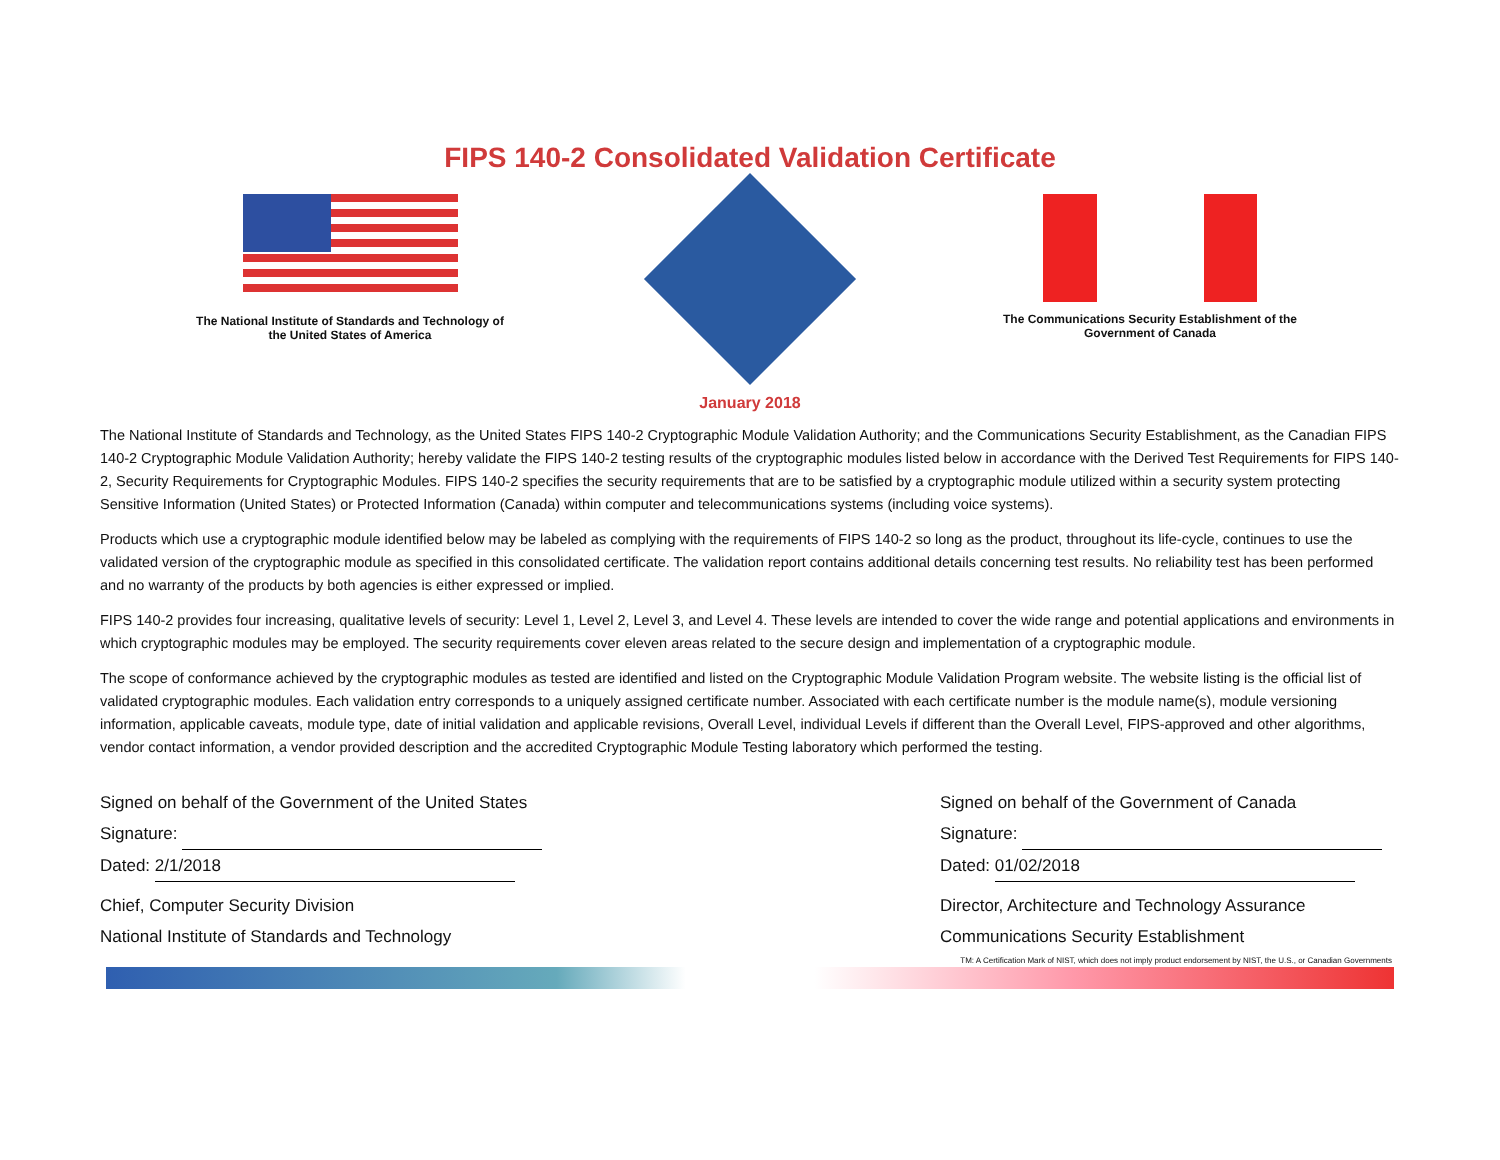FIPS 140-2 Consolidated Validation Certificate
The National Institute of Standards and Technology of the United States of America
The Communications Security Establishment of the Government of Canada
January 2018
The National Institute of Standards and Technology, as the United States FIPS 140-2 Cryptographic Module Validation Authority; and the Communications Security Establishment, as the Canadian FIPS 140-2 Cryptographic Module Validation Authority; hereby validate the FIPS 140-2 testing results of the cryptographic modules listed below in accordance with the Derived Test Requirements for FIPS 140-2, Security Requirements for Cryptographic Modules. FIPS 140-2 specifies the security requirements that are to be satisfied by a cryptographic module utilized within a security system protecting Sensitive Information (United States) or Protected Information (Canada) within computer and telecommunications systems (including voice systems).
Products which use a cryptographic module identified below may be labeled as complying with the requirements of FIPS 140-2 so long as the product, throughout its life-cycle, continues to use the validated version of the cryptographic module as specified in this consolidated certificate. The validation report contains additional details concerning test results. No reliability test has been performed and no warranty of the products by both agencies is either expressed or implied.
FIPS 140-2 provides four increasing, qualitative levels of security: Level 1, Level 2, Level 3, and Level 4. These levels are intended to cover the wide range and potential applications and environments in which cryptographic modules may be employed. The security requirements cover eleven areas related to the secure design and implementation of a cryptographic module.
The scope of conformance achieved by the cryptographic modules as tested are identified and listed on the Cryptographic Module Validation Program website. The website listing is the official list of validated cryptographic modules. Each validation entry corresponds to a uniquely assigned certificate number. Associated with each certificate number is the module name(s), module versioning information, applicable caveats, module type, date of initial validation and applicable revisions, Overall Level, individual Levels if different than the Overall Level, FIPS-approved and other algorithms, vendor contact information, a vendor provided description and the accredited Cryptographic Module Testing laboratory which performed the testing.
Signed on behalf of the Government of the United States
Signature:
Dated: 2/1/2018
Chief, Computer Security Division
National Institute of Standards and Technology
Signed on behalf of the Government of Canada
Signature:
Dated: 01/02/2018
Director, Architecture and Technology Assurance
Communications Security Establishment
TM: A Certification Mark of NIST, which does not imply product endorsement by NIST, the U.S., or Canadian Governments